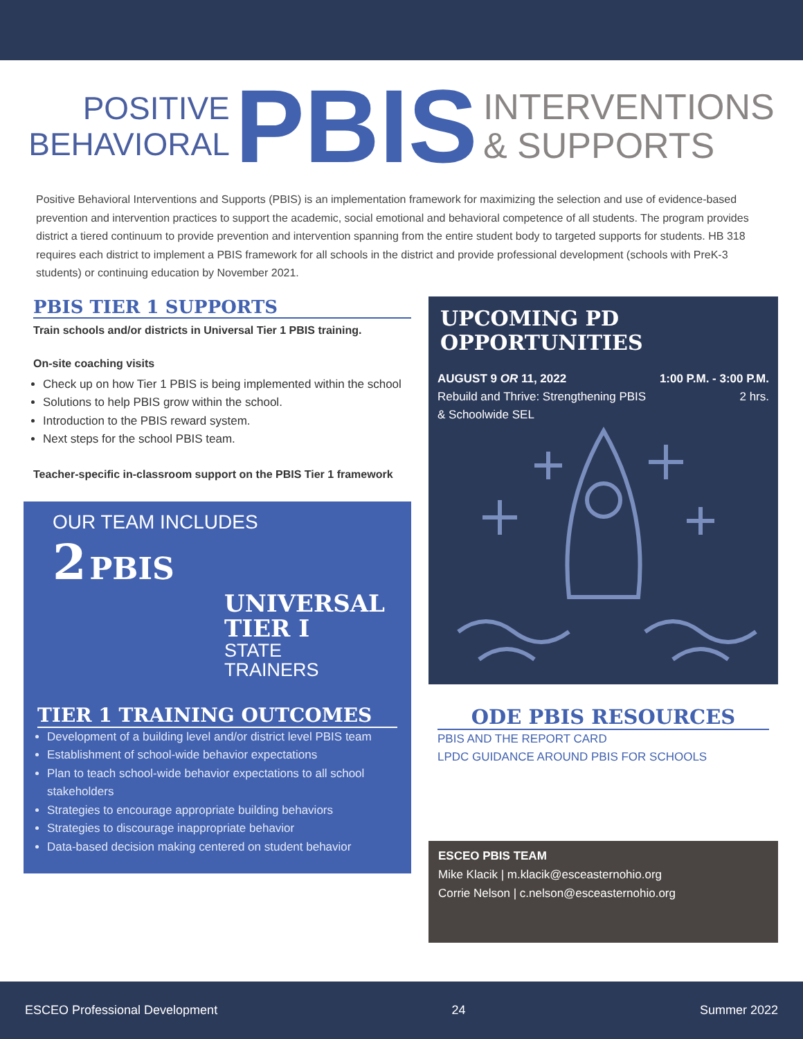POSITIVE
BEHAVIORAL
PBIS
INTERVENTIONS
& SUPPORTS
Positive Behavioral Interventions and Supports (PBIS) is an implementation framework for maximizing the selection and use of evidence-based prevention and intervention practices to support the academic, social emotional and behavioral competence of all students. The program provides district a tiered continuum to provide prevention and intervention spanning from the entire student body to targeted supports for students. HB 318 requires each district to implement a PBIS framework for all schools in the district and provide professional development (schools with PreK-3 students) or continuing education by November 2021.
PBIS TIER 1 SUPPORTS
Train schools and/or districts in Universal Tier 1 PBIS training.
On-site coaching visits
Check up on how Tier 1 PBIS is being implemented within the school
Solutions to help PBIS grow within the school.
Introduction to the PBIS reward system.
Next steps for the school PBIS team.
Teacher-specific in-classroom support on the PBIS Tier 1 framework
OUR TEAM INCLUDES
2 PBIS
UNIVERSAL
TIER I
STATE
TRAINERS
TIER 1 TRAINING OUTCOMES
Development of a building level and/or district level PBIS team
Establishment of school-wide behavior expectations
Plan to teach school-wide behavior expectations to all school stakeholders
Strategies to encourage appropriate building behaviors
Strategies to discourage inappropriate behavior
Data-based decision making centered on student behavior
UPCOMING PD OPPORTUNITIES
AUGUST 9 OR 11, 2022 1:00 P.M. - 3:00 P.M.
Rebuild and Thrive: Strengthening PBIS
& Schoolwide SEL 2 hrs.
ODE PBIS RESOURCES
PBIS AND THE REPORT CARD
LPDC GUIDANCE AROUND PBIS FOR SCHOOLS
ESCEO PBIS TEAM
Mike Klacik | m.klacik@esceasternohio.org
Corrie Nelson | c.nelson@esceasternohio.org
ESCEO Professional Development 24 Summer 2022